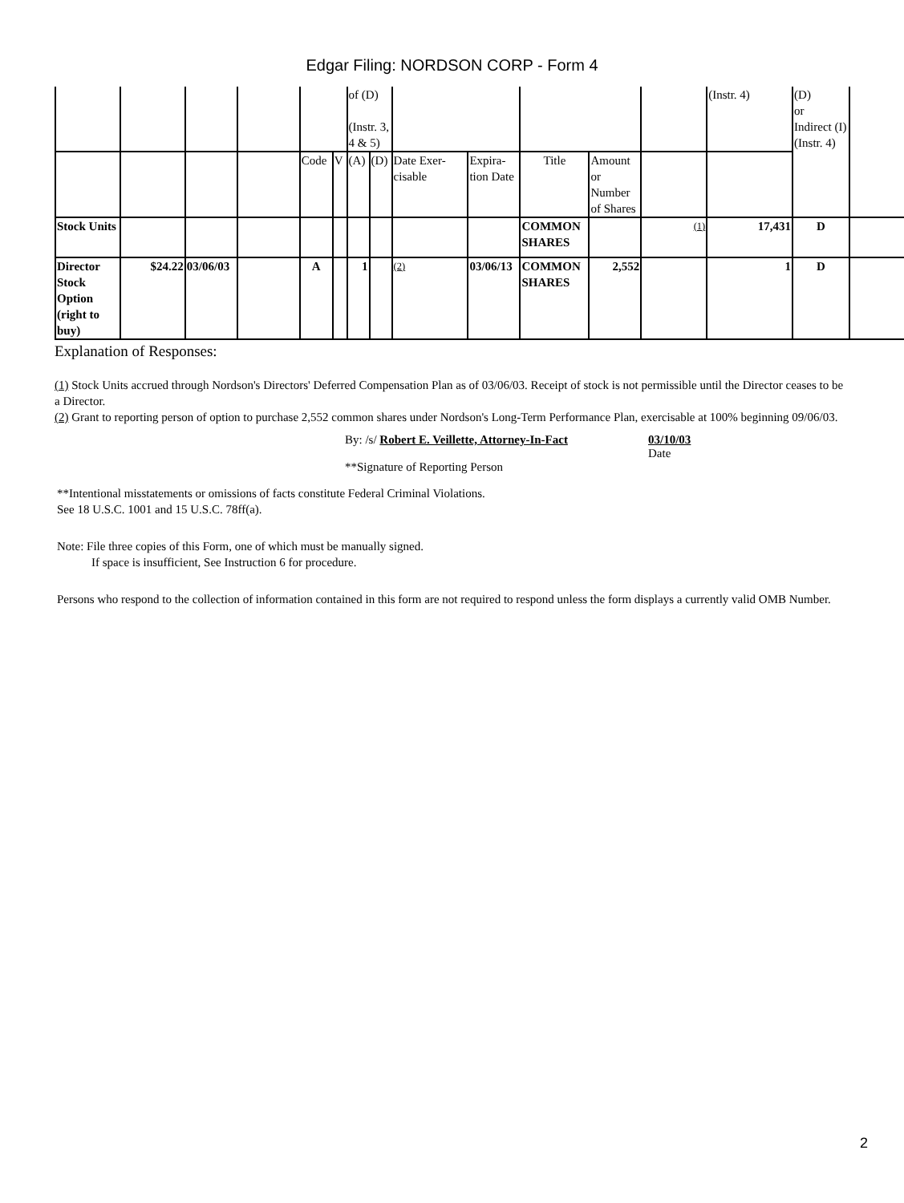Edgar Filing: NORDSON CORP - Form 4
| | | | | | | of (D) (Instr. 3, 4 & 5) | | | | | | | (Instr. 4) | (D) or Indirect (I) (Instr. 4) | |
| | | | | Code | V | (A) | (D) | Date Exer-cisable | Expira-tion Date | Title | Amount or Number of Shares | | | | |
| Stock Units | | | | | | | | | | COMMON SHARES | | <sup>(1)</sup> | 17,431 | D | |
| Director Stock Option (right to buy) | $24.22 | 03/06/03 | | A | | 1 | | <sup>(2)</sup> | 03/06/13 | COMMON SHARES | 2,552 | | 1 | D | |
Explanation of Responses:
(1) Stock Units accrued through Nordson's Directors' Deferred Compensation Plan as of 03/06/03. Receipt of stock is not permissible until the Director ceases to be a Director.
(2) Grant to reporting person of option to purchase 2,552 common shares under Nordson's Long-Term Performance Plan, exercisable at 100% beginning 09/06/03.
By: /s/ Robert E. Veillette, Attorney-In-Fact
**Signature of Reporting Person
03/10/03
Date
**Intentional misstatements or omissions of facts constitute Federal Criminal Violations.
See 18 U.S.C. 1001 and 15 U.S.C. 78ff(a).
Note: File three copies of this Form, one of which must be manually signed.
If space is insufficient, See Instruction 6 for procedure.
Persons who respond to the collection of information contained in this form are not required to respond unless the form displays a currently valid OMB Number.
2